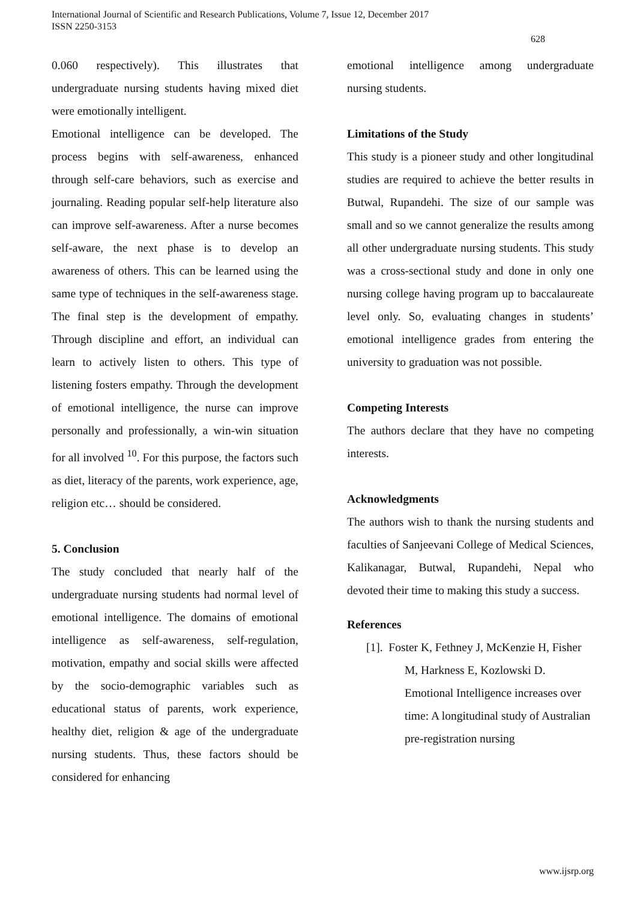International Journal of Scientific and Research Publications, Volume 7, Issue 12, December 2017
ISSN 2250-3153
628
0.060 respectively). This illustrates that undergraduate nursing students having mixed diet were emotionally intelligent.
Emotional intelligence can be developed. The process begins with self-awareness, enhanced through self-care behaviors, such as exercise and journaling. Reading popular self-help literature also can improve self-awareness. After a nurse becomes self-aware, the next phase is to develop an awareness of others. This can be learned using the same type of techniques in the self-awareness stage. The final step is the development of empathy. Through discipline and effort, an individual can learn to actively listen to others. This type of listening fosters empathy. Through the development of emotional intelligence, the nurse can improve personally and professionally, a win-win situation for all involved <sup>10</sup>. For this purpose, the factors such as diet, literacy of the parents, work experience, age, religion etc… should be considered.
5. Conclusion
The study concluded that nearly half of the undergraduate nursing students had normal level of emotional intelligence. The domains of emotional intelligence as self-awareness, self-regulation, motivation, empathy and social skills were affected by the socio-demographic variables such as educational status of parents, work experience, healthy diet, religion & age of the undergraduate nursing students. Thus, these factors should be considered for enhancing
emotional intelligence among undergraduate nursing students.
Limitations of the Study
This study is a pioneer study and other longitudinal studies are required to achieve the better results in Butwal, Rupandehi. The size of our sample was small and so we cannot generalize the results among all other undergraduate nursing students. This study was a cross-sectional study and done in only one nursing college having program up to baccalaureate level only. So, evaluating changes in students’ emotional intelligence grades from entering the university to graduation was not possible.
Competing Interests
The authors declare that they have no competing interests.
Acknowledgments
The authors wish to thank the nursing students and faculties of Sanjeevani College of Medical Sciences, Kalikanagar, Butwal, Rupandehi, Nepal who devoted their time to making this study a success.
References
[1]. Foster K, Fethney J, McKenzie H, Fisher M, Harkness E, Kozlowski D. Emotional Intelligence increases over time: A longitudinal study of Australian pre-registration nursing
www.ijsrp.org